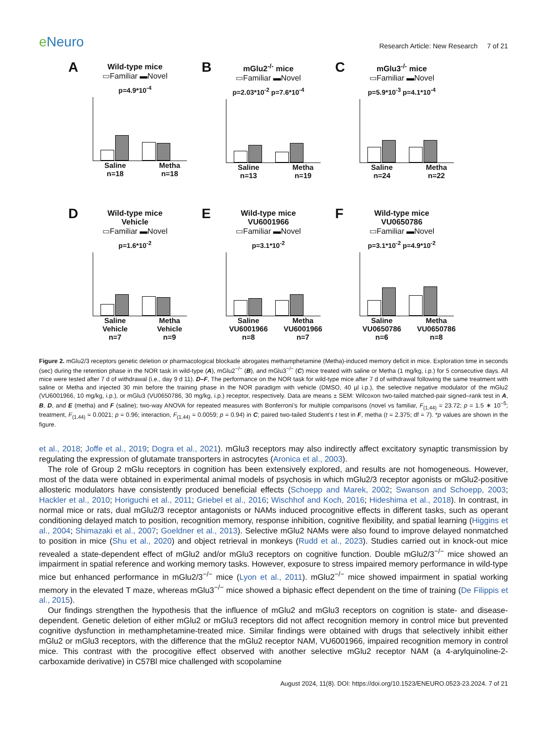e Neuro
Research Article: New Research 7 of 21
A
Wild-type mice
▭Familiar ▬Novel
p=4.9*10<sup>-4</sup>
Saline
n=18
Metha
n=18
B
mGlu2<sup>-/-</sup> mice
▭Familiar ▬Novel
p=2.03*10<sup>-2</sup> p=7.6*10<sup>-4</sup>
Saline
n=13
Metha
n=19
C
mGlu3<sup>-/-</sup> mice
▭Familiar ▬Novel
p=5.9*10<sup>-3</sup> p=4.1*10<sup>-4</sup>
Saline
n=24
Metha
n=22
D
Wild-type mice
Vehicle
▭Familiar ▬Novel
p=1.6*10<sup>-2</sup>
Saline
Vehicle
n=7
Metha
Vehicle
n=9
E
Wild-type mice
VU6001966
▭Familiar ▬Novel
p=3.1*10<sup>-2</sup>
Saline
VU6001966
n=8
Metha
VU6001966
n=7
F
Wild-type mice
VU0650786
▭Familiar ▬Novel
p=3.1*10<sup>-2</sup> p=4.9*10<sup>-2</sup>
Saline
VU0650786
n=6
Metha
VU0650786
n=8
Figure 2. mGlu2/3 receptors genetic deletion or pharmacological blockade abrogates methamphetamine (Metha)-induced memory deficit in mice. Exploration time in seconds (sec) during the retention phase in the NOR task in wild-type (A), mGlu2<sup>−/−</sup> (B), and mGlu3<sup>−/−</sup> (C) mice treated with saline or Metha (1 mg/kg, i.p.) for 5 consecutive days. All mice were tested after 7 d of withdrawal (i.e., day 9 d 11). D–F, The performance on the NOR task for wild-type mice after 7 d of withdrawal following the same treatment with saline or Metha and injected 30 min before the training phase in the NOR paradigm with vehicle (DMSO, 40 µl i.p.), the selective negative modulator of the mGlu2 (VU6001966, 10 mg/kg, i.p.), or mGlu3 (VU0650786, 30 mg/kg, i.p.) receptor, respectively. Data are means ± SEM: Wilcoxon two-tailed matched-pair signed–rank test in A, B, D, and E (metha) and F (saline); two-way ANOVA for repeated measures with Bonferroni’s for multiple comparisons (novel vs familiar, F<sub>(1,44)</sub> = 23.72; p = 1.5 ∗ 10<sup>−5</sup>; treatment, F<sub>(1,44)</sub> = 0.0021; p = 0.96; interaction, F<sub>(1,44)</sub> = 0.0059; p = 0.94) in C; paired two-tailed Student’s t test in F, metha (t = 2.375; df = 7). *p values are shown in the figure.
et al., 2018; Joffe et al., 2019; Dogra et al., 2021). mGlu3 receptors may also indirectly affect excitatory synaptic transmission by regulating the expression of glutamate transporters in astrocytes (Aronica et al., 2003).
The role of Group 2 mGlu receptors in cognition has been extensively explored, and results are not homogeneous. However, most of the data were obtained in experimental animal models of psychosis in which mGlu2/3 receptor agonists or mGlu2-positive allosteric modulators have consistently produced beneficial effects (Schoepp and Marek, 2002; Swanson and Schoepp, 2003; Hackler et al., 2010; Horiguchi et al., 2011; Griebel et al., 2016; Wischhof and Koch, 2016; Hideshima et al., 2018). In contrast, in normal mice or rats, dual mGlu2/3 receptor antagonists or NAMs induced procognitive effects in different tasks, such as operant conditioning delayed match to position, recognition memory, response inhibition, cognitive flexibility, and spatial learning (Higgins et al., 2004; Shimazaki et al., 2007; Goeldner et al., 2013). Selective mGlu2 NAMs were also found to improve delayed nonmatched to position in mice (Shu et al., 2020) and object retrieval in monkeys (Rudd et al., 2023). Studies carried out in knock-out mice revealed a state-dependent effect of mGlu2 and/or mGlu3 receptors on cognitive function. Double mGlu2/3<sup>−/−</sup> mice showed an impairment in spatial reference and working memory tasks. However, exposure to stress impaired memory performance in wild-type mice but enhanced performance in mGlu2/3<sup>−/−</sup> mice (Lyon et al., 2011). mGlu2<sup>−/−</sup> mice showed impairment in spatial working memory in the elevated T maze, whereas mGlu3<sup>−/−</sup> mice showed a biphasic effect dependent on the time of training (De Filippis et al., 2015).
Our findings strengthen the hypothesis that the influence of mGlu2 and mGlu3 receptors on cognition is state- and disease-dependent. Genetic deletion of either mGlu2 or mGlu3 receptors did not affect recognition memory in control mice but prevented cognitive dysfunction in methamphetamine-treated mice. Similar findings were obtained with drugs that selectively inhibit either mGlu2 or mGlu3 receptors, with the difference that the mGlu2 receptor NAM, VU6001966, impaired recognition memory in control mice. This contrast with the procogitive effect observed with another selective mGlu2 receptor NAM (a 4-arylquinoline-2-carboxamide derivative) in C57Bl mice challenged with scopolamine
August 2024, 11(8). DOI: https://doi.org/10.1523/ENEURO.0523-23.2024. 7 of 21